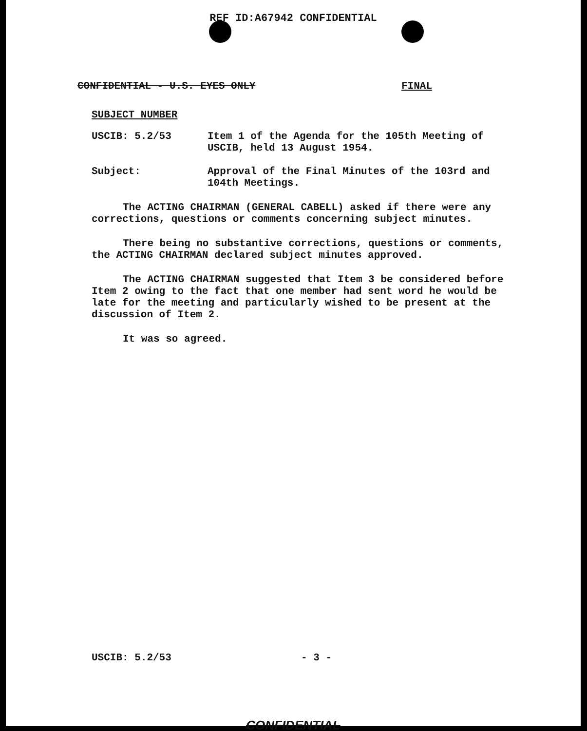REF ID:A67942 CONFIDENTIAL
CONFIDENTIAL - U.S. EYES ONLY FINAL
SUBJECT NUMBER
USCIB: 5.2/53
Item 1 of the Agenda for the 105th Meeting of USCIB, held 13 August 1954.
Subject:
Approval of the Final Minutes of the 103rd and 104th Meetings.
The ACTING CHAIRMAN (GENERAL CABELL) asked if there were any corrections, questions or comments concerning subject minutes.
There being no substantive corrections, questions or comments, the ACTING CHAIRMAN declared subject minutes approved.
The ACTING CHAIRMAN suggested that Item 3 be considered before Item 2 owing to the fact that one member had sent word he would be late for the meeting and particularly wished to be present at the discussion of Item 2.
It was so agreed.
USCIB: 5.2/53 - 3 -
CONFIDENTIAL